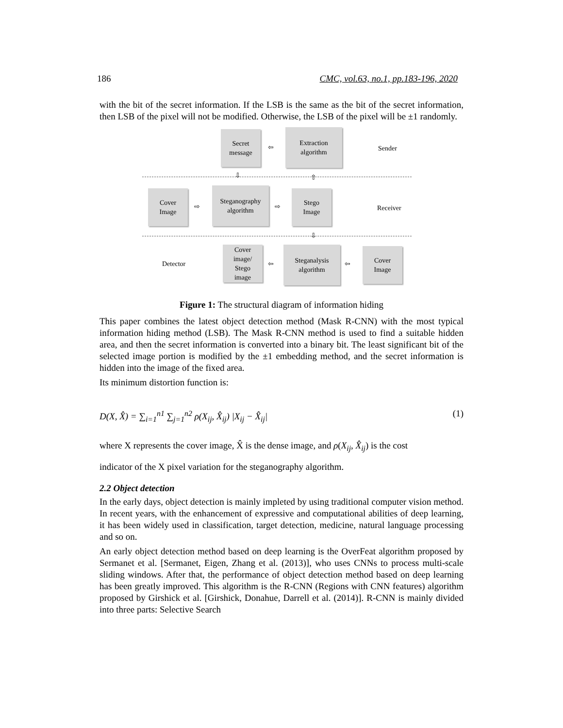186 CMC, vol.63, no.1, pp.183-196, 2020
with the bit of the secret information. If the LSB is the same as the bit of the secret information, then LSB of the pixel will not be modified. Otherwise, the LSB of the pixel will be ±1 randomly.
Secret
message
⇦
Extraction
algorithm
Sender
⇩ ⇧
Cover
Image
⇨
Steganography
algorithm
⇨
Stego
Image
Receiver
⇩
Detector
Cover
image/
Stego
image
⇦
Steganalysis
algorithm
⇦
Cover
Image
Figure 1: The structural diagram of information hiding
This paper combines the latest object detection method (Mask R-CNN) with the most typical information hiding method (LSB). The Mask R-CNN method is used to find a suitable hidden area, and then the secret information is converted into a binary bit. The least significant bit of the selected image portion is modified by the ±1 embedding method, and the secret information is hidden into the image of the fixed area.
Its minimum distortion function is:
D(X, X̂) = ∑<sub>i=1</sub><sup>n1</sup> ∑<sub>j=1</sub><sup>n2</sup> ρ(X<sub>ij</sub>, X̂<sub>ij</sub>) |X<sub>ij</sub> − X̂<sub>ij</sub>| (1)
where X represents the cover image, X̂ is the dense image, and ρ(X<sub>ij</sub>, X̂<sub>ij</sub>) is the cost
indicator of the X pixel variation for the steganography algorithm.
2.2 Object detection
In the early days, object detection is mainly impleted by using traditional computer vision method. In recent years, with the enhancement of expressive and computational abilities of deep learning, it has been widely used in classification, target detection, medicine, natural language processing and so on.
An early object detection method based on deep learning is the OverFeat algorithm proposed by Sermanet et al. [Sermanet, Eigen, Zhang et al. (2013)], who uses CNNs to process multi-scale sliding windows. After that, the performance of object detection method based on deep learning has been greatly improved. This algorithm is the R-CNN (Regions with CNN features) algorithm proposed by Girshick et al. [Girshick, Donahue, Darrell et al. (2014)]. R-CNN is mainly divided into three parts: Selective Search